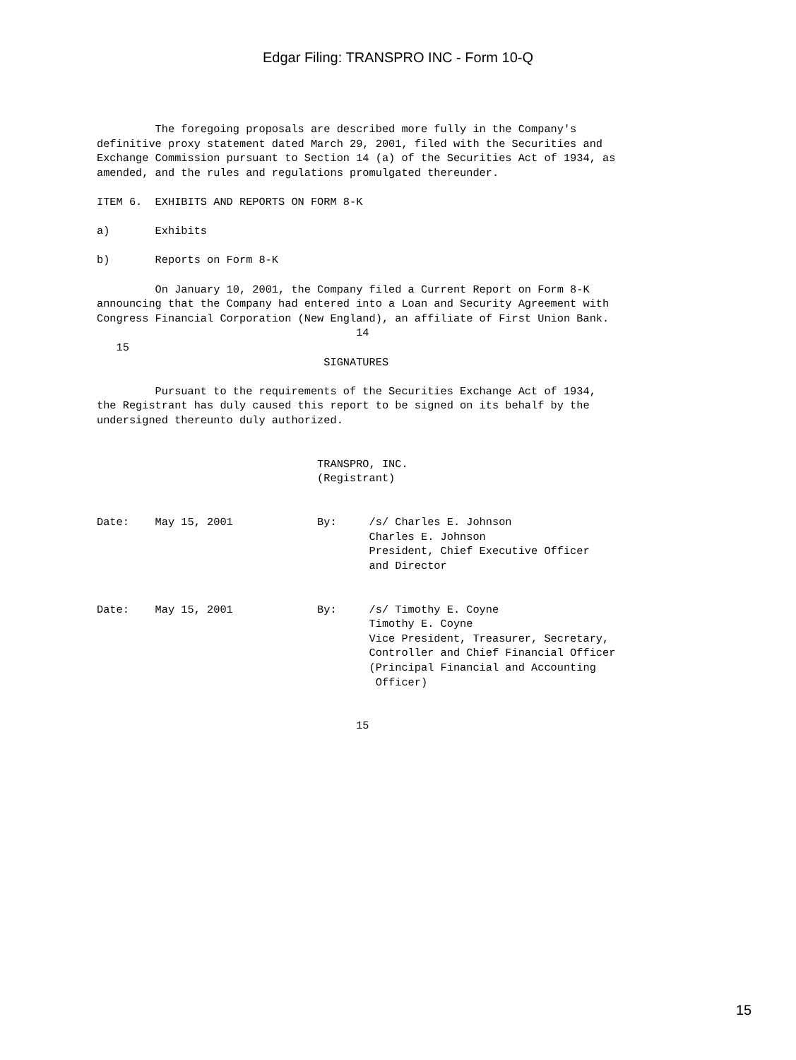Edgar Filing: TRANSPRO INC - Form 10-Q
         The foregoing proposals are described more fully in the Company's
definitive proxy statement dated March 29, 2001, filed with the Securities and
Exchange Commission pursuant to Section 14 (a) of the Securities Act of 1934, as
amended, and the rules and regulations promulgated thereunder.

ITEM 6.  EXHIBITS AND REPORTS ON FORM 8-K

a)       Exhibits

b)       Reports on Form 8-K

         On January 10, 2001, the Company filed a Current Report on Form 8-K
announcing that the Company had entered into a Loan and Security Agreement with
Congress Financial Corporation (New England), an affiliate of First Union Bank.
                                        14
   15
                                   SIGNATURES

         Pursuant to the requirements of the Securities Exchange Act of 1934,
the Registrant has duly caused this report to be signed on its behalf by the
undersigned thereunto duly authorized.


                                  TRANSPRO, INC.
                                  (Registrant)


Date:    May 15, 2001             By:     /s/ Charles E. Johnson
                                          Charles E. Johnson
                                          President, Chief Executive Officer
                                          and Director


Date:    May 15, 2001             By:     /s/ Timothy E. Coyne
                                          Timothy E. Coyne
                                          Vice President, Treasurer, Secretary,
                                          Controller and Chief Financial Officer
                                          (Principal Financial and Accounting
                                           Officer)


                                        15
15